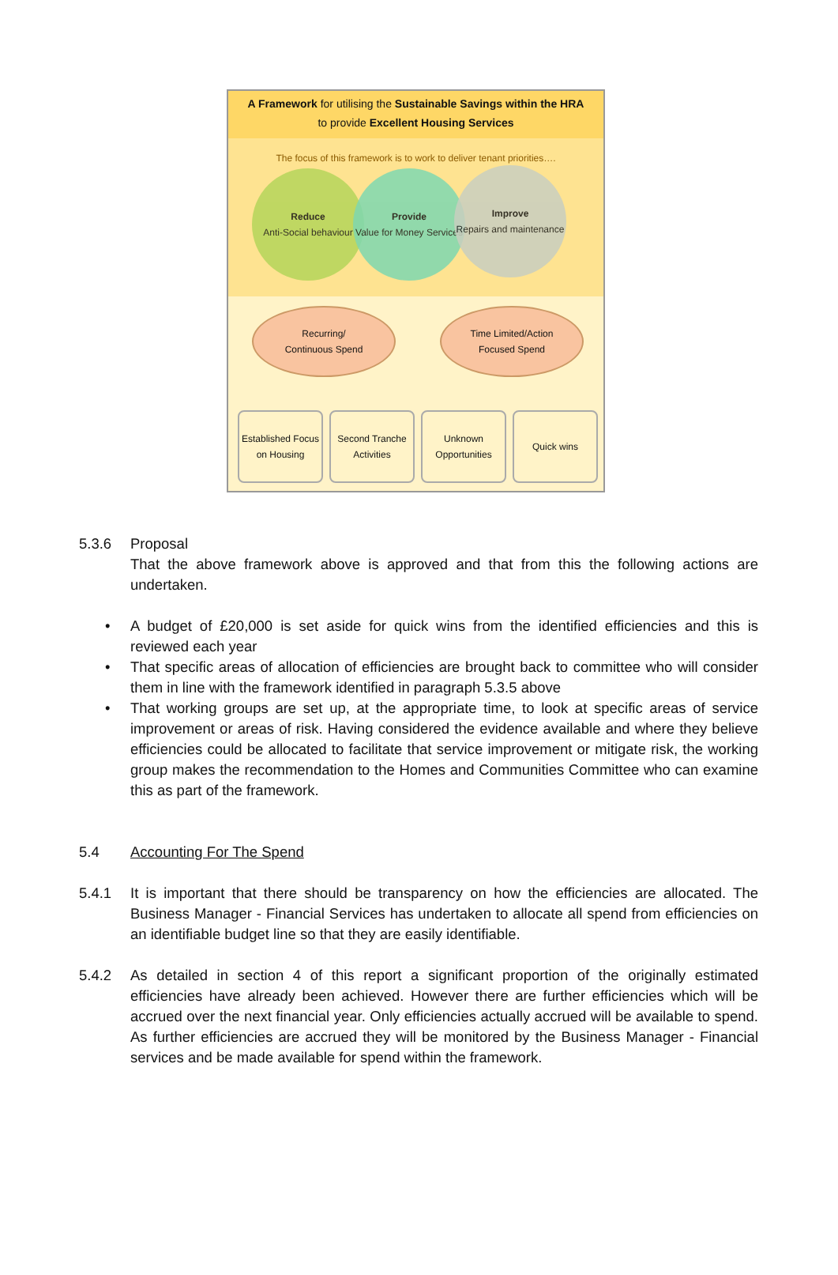A Framework for utilising the Sustainable Savings within the HRA
to provide Excellent Housing Services
The focus of this framework is to work to deliver tenant priorities….
Reduce
Anti-Social behaviour
Provide
Value for Money Services
Improve
Repairs and maintenance
Recurring/
Continuous Spend
Time Limited/Action
Focused Spend
Established Focus on Housing
Second Tranche Activities
Unknown Opportunities
Quick wins
5.3.6 Proposal
That the above framework above is approved and that from this the following actions are undertaken.
• A budget of £20,000 is set aside for quick wins from the identified efficiencies and this is reviewed each year
• That specific areas of allocation of efficiencies are brought back to committee who will consider them in line with the framework identified in paragraph 5.3.5 above
• That working groups are set up, at the appropriate time, to look at specific areas of service improvement or areas of risk. Having considered the evidence available and where they believe efficiencies could be allocated to facilitate that service improvement or mitigate risk, the working group makes the recommendation to the Homes and Communities Committee who can examine this as part of the framework.
5.4 Accounting For The Spend
5.4.1 It is important that there should be transparency on how the efficiencies are allocated. The Business Manager - Financial Services has undertaken to allocate all spend from efficiencies on an identifiable budget line so that they are easily identifiable.
5.4.2 As detailed in section 4 of this report a significant proportion of the originally estimated efficiencies have already been achieved. However there are further efficiencies which will be accrued over the next financial year. Only efficiencies actually accrued will be available to spend. As further efficiencies are accrued they will be monitored by the Business Manager - Financial services and be made available for spend within the framework.